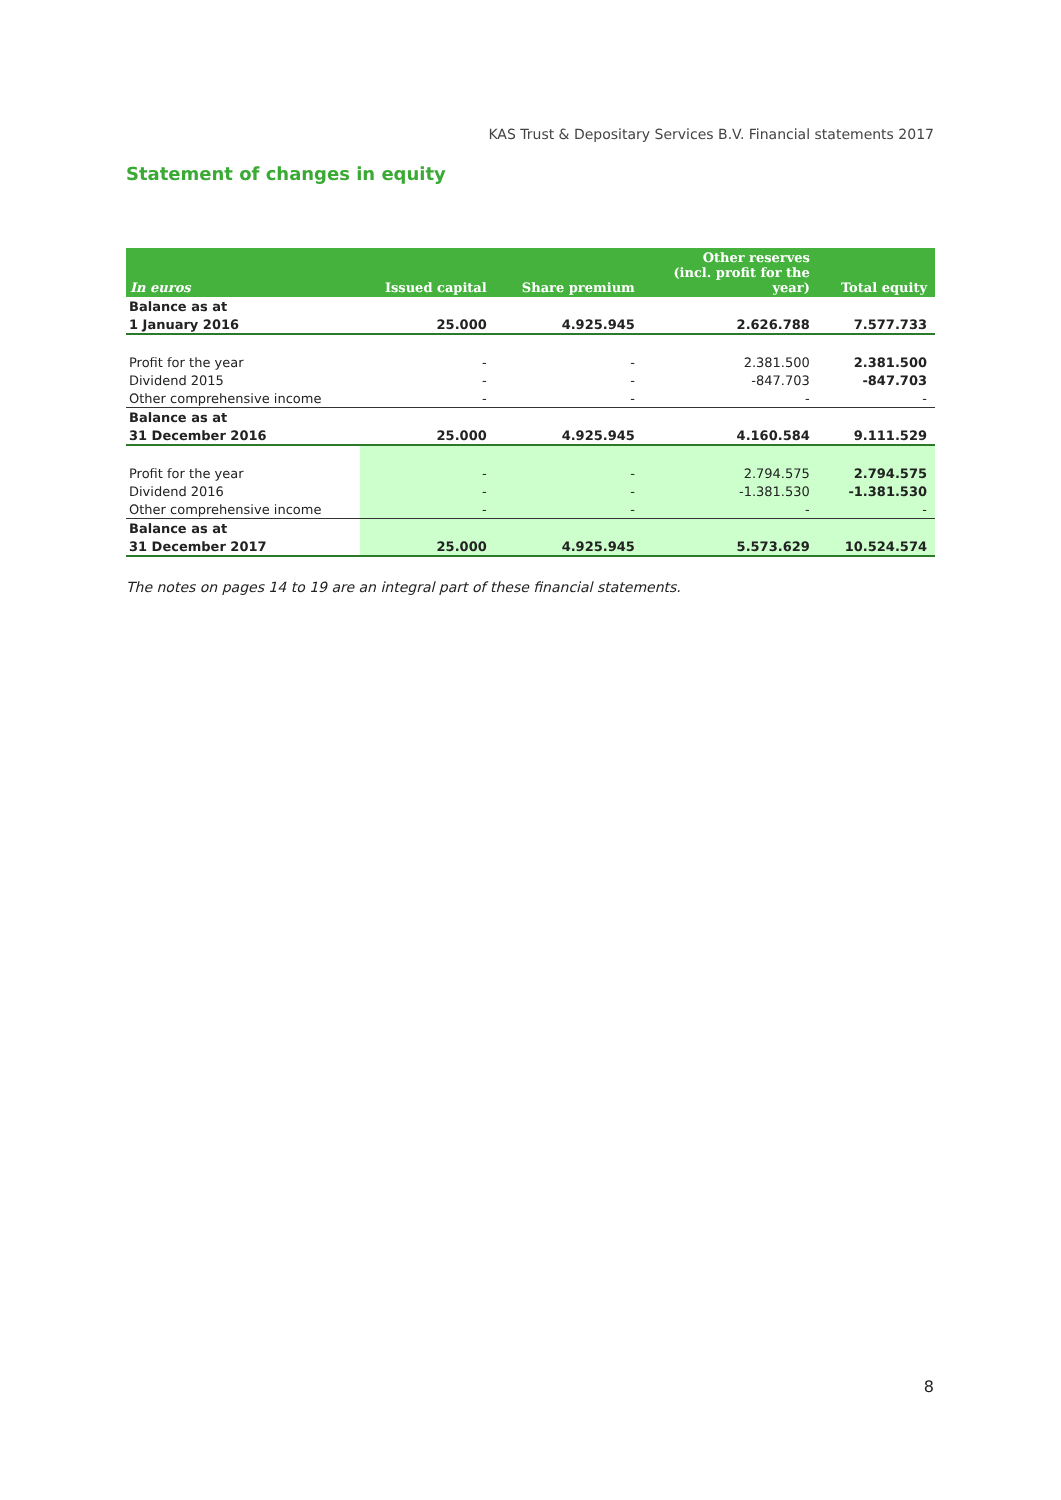KAS Trust & Depositary Services B.V. Financial statements 2017
Statement of changes in equity
| In euros | Issued capital | Share premium | Other reserves (incl. profit for the year) | Total equity |
| --- | --- | --- | --- | --- |
| Balance as at | | | | |
| 1 January 2016 | 25.000 | 4.925.945 | 2.626.788 | 7.577.733 |
| Profit for the year | - | - | 2.381.500 | 2.381.500 |
| Dividend 2015 | - | - | -847.703 | -847.703 |
| Other comprehensive income | - | - | - | - |
| Balance as at | | | | |
| 31 December 2016 | 25.000 | 4.925.945 | 4.160.584 | 9.111.529 |
| Profit for the year | - | - | 2.794.575 | 2.794.575 |
| Dividend 2016 | - | - | -1.381.530 | -1.381.530 |
| Other comprehensive income | - | - | - | - |
| Balance as at | | | | |
| 31 December 2017 | 25.000 | 4.925.945 | 5.573.629 | 10.524.574 |
The notes on pages 14 to 19 are an integral part of these financial statements.
8